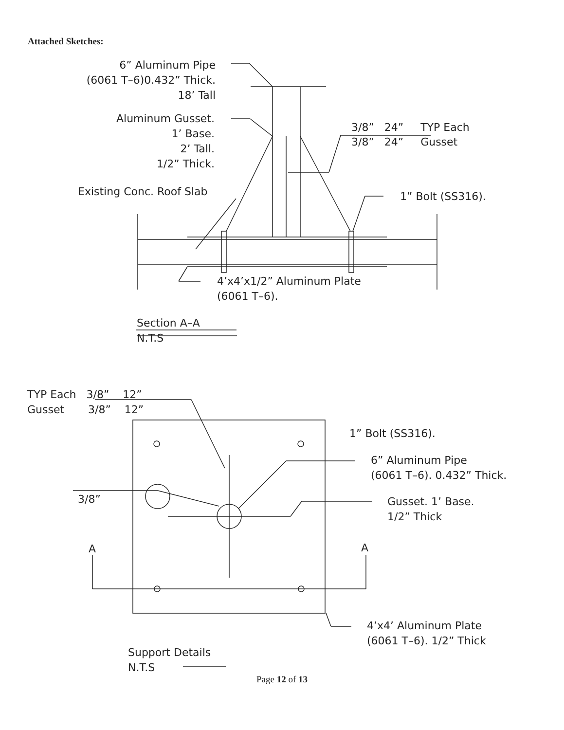Attached Sketches:
6” Aluminum Pipe (6061 T–6)0.432” Thick. 18’ Tall
Aluminum Gusset. 1’ Base. 2’ Tall. 1/2” Thick.
Existing Conc. Roof Slab
3/8” 24” TYP Each
3/8” 24” Gusset
1” Bolt (SS316).
4’x4’x1/2” Aluminum Plate (6061 T–6).
Section A–A N.T.S
TYP Each 3/8” 12” Gusset 3/8” 12”
1” Bolt (SS316).
6” Aluminum Pipe (6061 T–6). 0.432” Thick.
3/8”
Gusset. 1’ Base. 1/2” Thick
A
A
4’x4’ Aluminum Plate (6061 T–6). 1/2” Thick
Support Details N.T.S
Page 12 of 13